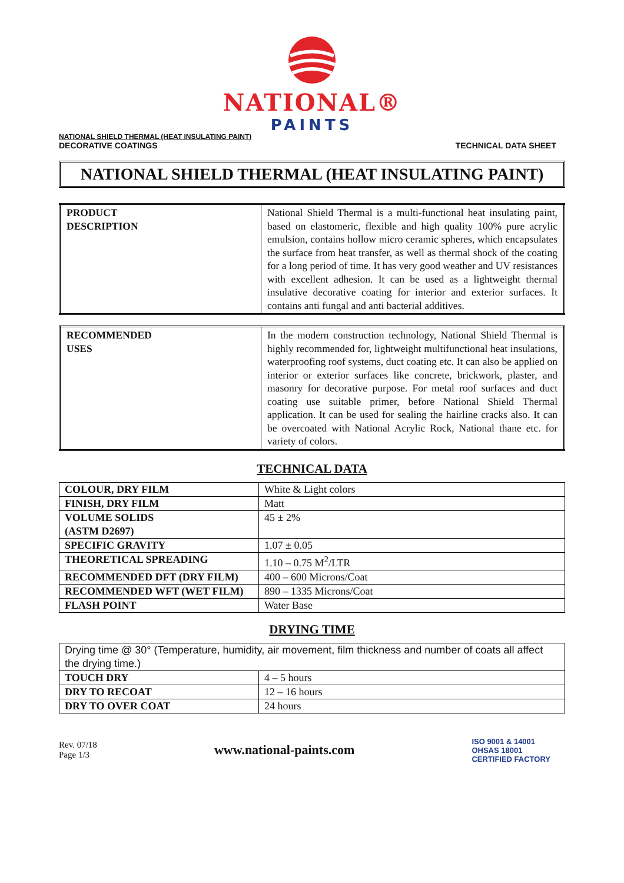NATIONAL®
PAINTS
NATIONAL SHIELD THERMAL (HEAT INSULATING PAINT)
DECORATIVE COATINGS TECHNICAL DATA SHEET
NATIONAL SHIELD THERMAL (HEAT INSULATING PAINT)
| PRODUCT DESCRIPTION | National Shield Thermal is a multi-functional heat insulating paint, based on elastomeric, flexible and high quality 100% pure acrylic emulsion, contains hollow micro ceramic spheres, which encapsulates the surface from heat transfer, as well as thermal shock of the coating for a long period of time. It has very good weather and UV resistances with excellent adhesion. It can be used as a lightweight thermal insulative decorative coating for interior and exterior surfaces. It contains anti fungal and anti bacterial additives. |
| RECOMMENDED USES | In the modern construction technology, National Shield Thermal is highly recommended for, lightweight multifunctional heat insulations, waterproofing roof systems, duct coating etc. It can also be applied on interior or exterior surfaces like concrete, brickwork, plaster, and masonry for decorative purpose. For metal roof surfaces and duct coating use suitable primer, before National Shield Thermal application. It can be used for sealing the hairline cracks also. It can be overcoated with National Acrylic Rock, National thane etc. for variety of colors. |
TECHNICAL DATA
| COLOUR, DRY FILM | White & Light colors |
| FINISH, DRY FILM | Matt |
| VOLUME SOLIDS (ASTM D2697) | 45 ± 2% |
| SPECIFIC GRAVITY | 1.07 ± 0.05 |
| THEORETICAL SPREADING | 1.10 – 0.75 M<sup>2</sup>/LTR |
| RECOMMENDED DFT (DRY FILM) | 400 – 600 Microns/Coat |
| RECOMMENDED WFT (WET FILM) | 890 – 1335 Microns/Coat |
| FLASH POINT | Water Base |
DRYING TIME
| Drying time @ 30° (Temperature, humidity, air movement, film thickness and number of coats all affect the drying time.) | |
| TOUCH DRY | 4 – 5 hours |
| DRY TO RECOAT | 12 – 16 hours |
| DRY TO OVER COAT | 24 hours |
Rev. 07/18
Page 1/3
www.national-paints.com
ISO 9001 & 14001
OHSAS 18001
CERTIFIED FACTORY